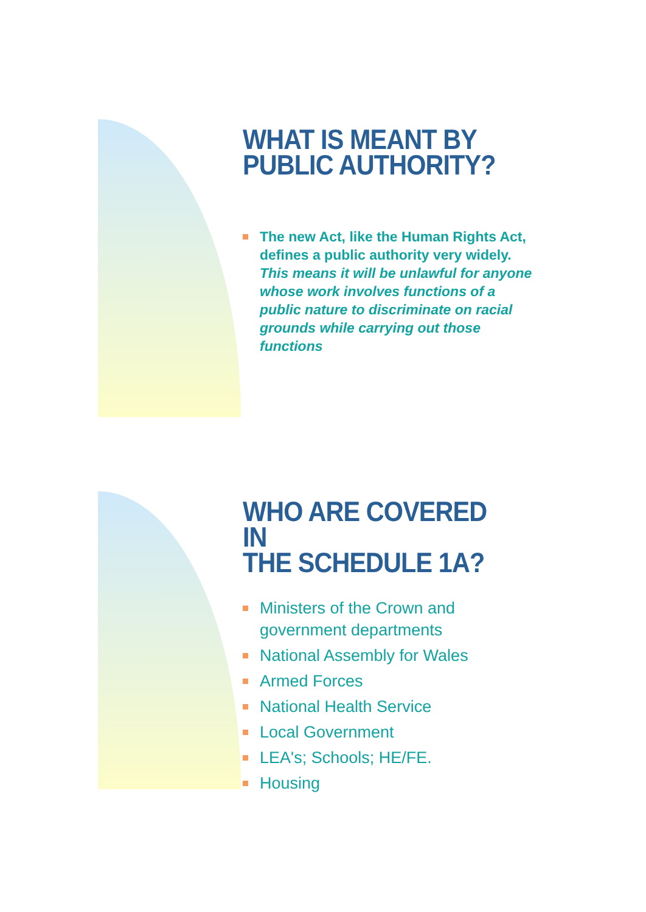WHAT IS MEANT BY
PUBLIC AUTHORITY?
The new Act, like the Human Rights Act, defines a public authority very widely. This means it will be unlawful for anyone whose work involves functions of a public nature to discriminate on racial grounds while carrying out those functions
WHO ARE COVERED IN
THE SCHEDULE 1A?
Ministers of the Crown and government departments
National Assembly for Wales
Armed Forces
National Health Service
Local Government
LEA's; Schools; HE/FE.
Housing